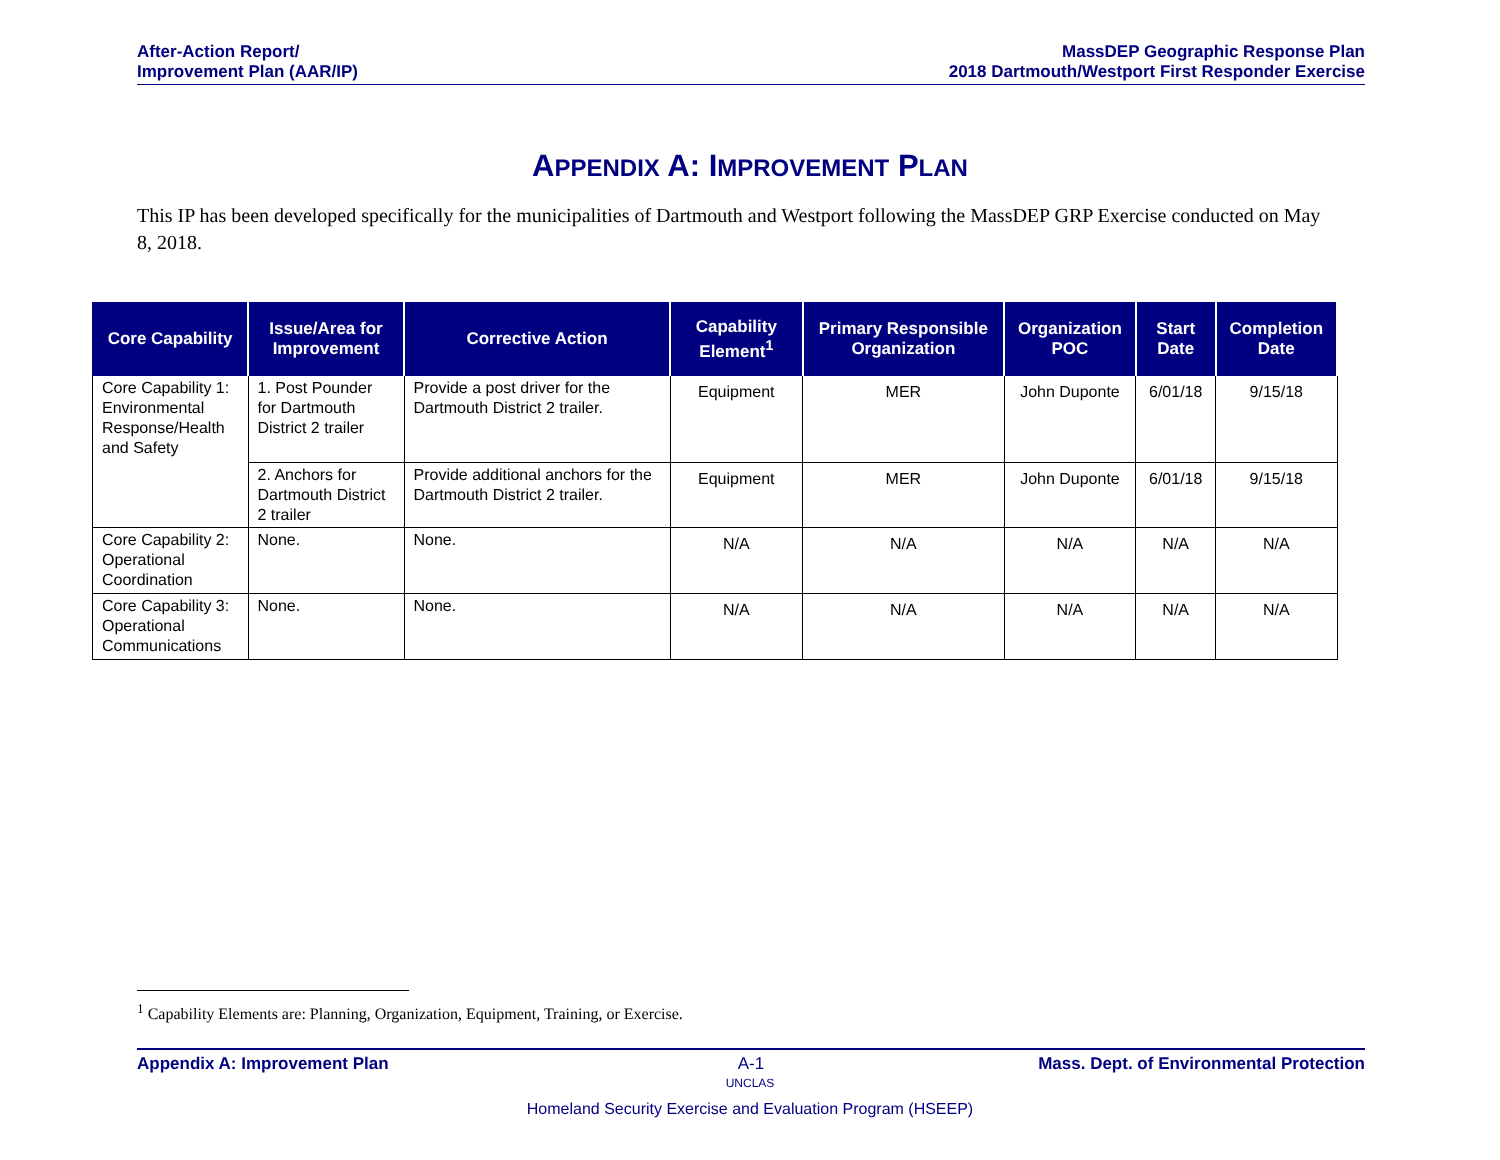After-Action Report/
Improvement Plan (AAR/IP)
MassDEP Geographic Response Plan
2018 Dartmouth/Westport First Responder Exercise
APPENDIX A: IMPROVEMENT PLAN
This IP has been developed specifically for the municipalities of Dartmouth and Westport following the MassDEP GRP Exercise conducted on May 8, 2018.
| Core Capability | Issue/Area for Improvement | Corrective Action | Capability Element<sup>1</sup> | Primary Responsible Organization | Organization POC | Start Date | Completion Date |
| --- | --- | --- | --- | --- | --- | --- | --- |
| Core Capability 1: Environmental Response/Health and Safety | 1. Post Pounder for Dartmouth District 2 trailer | Provide a post driver for the Dartmouth District 2 trailer. | Equipment | MER | John Duponte | 6/01/18 | 9/15/18 |
| | 2. Anchors for Dartmouth District 2 trailer | Provide additional anchors for the Dartmouth District 2 trailer. | Equipment | MER | John Duponte | 6/01/18 | 9/15/18 |
| Core Capability 2: Operational Coordination | None. | None. | N/A | N/A | N/A | N/A | N/A |
| Core Capability 3: Operational Communications | None. | None. | N/A | N/A | N/A | N/A | N/A |
<sup>1</sup> Capability Elements are: Planning, Organization, Equipment, Training, or Exercise.
Appendix A: Improvement Plan A-1 Mass. Dept. of Environmental Protection
UNCLAS
Homeland Security Exercise and Evaluation Program (HSEEP)